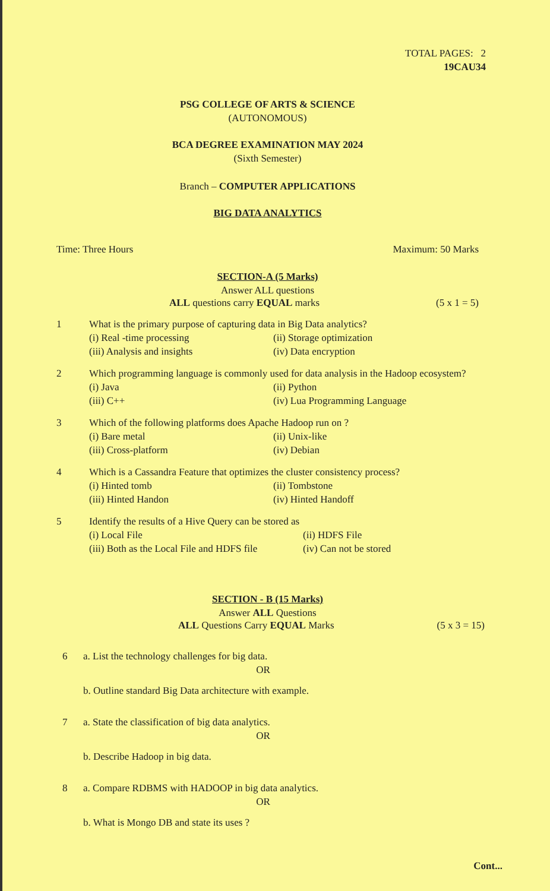TOTAL PAGES: 2
19CAU34
PSG COLLEGE OF ARTS & SCIENCE
(AUTONOMOUS)
BCA DEGREE EXAMINATION MAY 2024
(Sixth Semester)
Branch – COMPUTER APPLICATIONS
BIG DATA ANALYTICS
Time: Three Hours Maximum: 50 Marks
SECTION-A (5 Marks)
Answer ALL questions
ALL questions carry EQUAL marks (5 x 1 = 5)
1 What is the primary purpose of capturing data in Big Data analytics?
(i) Real -time processing (ii) Storage optimization (iii) Analysis and insights (iv) Data encryption
2 Which programming language is commonly used for data analysis in the Hadoop ecosystem?
(i) Java (ii) Python (iii) C++ (iv) Lua Programming Language
3 Which of the following platforms does Apache Hadoop run on ?
(i) Bare metal (ii) Unix-like (iii) Cross-platform (iv) Debian
4 Which is a Cassandra Feature that optimizes the cluster consistency process?
(i) Hinted tomb (ii) Tombstone (iii) Hinted Handon (iv) Hinted Handoff
5 Identify the results of a Hive Query can be stored as
(i) Local File (ii) HDFS File (iii) Both as the Local File and HDFS file (iv) Can not be stored
SECTION - B (15 Marks)
Answer ALL Questions
ALL Questions Carry EQUAL Marks (5 x 3 = 15)
6 a. List the technology challenges for big data.
OR
b. Outline standard Big Data architecture with example.
7 a. State the classification of big data analytics.
OR
b. Describe Hadoop in big data.
8 a. Compare RDBMS with HADOOP in big data analytics.
OR
b. What is Mongo DB and state its uses ?
Cont...